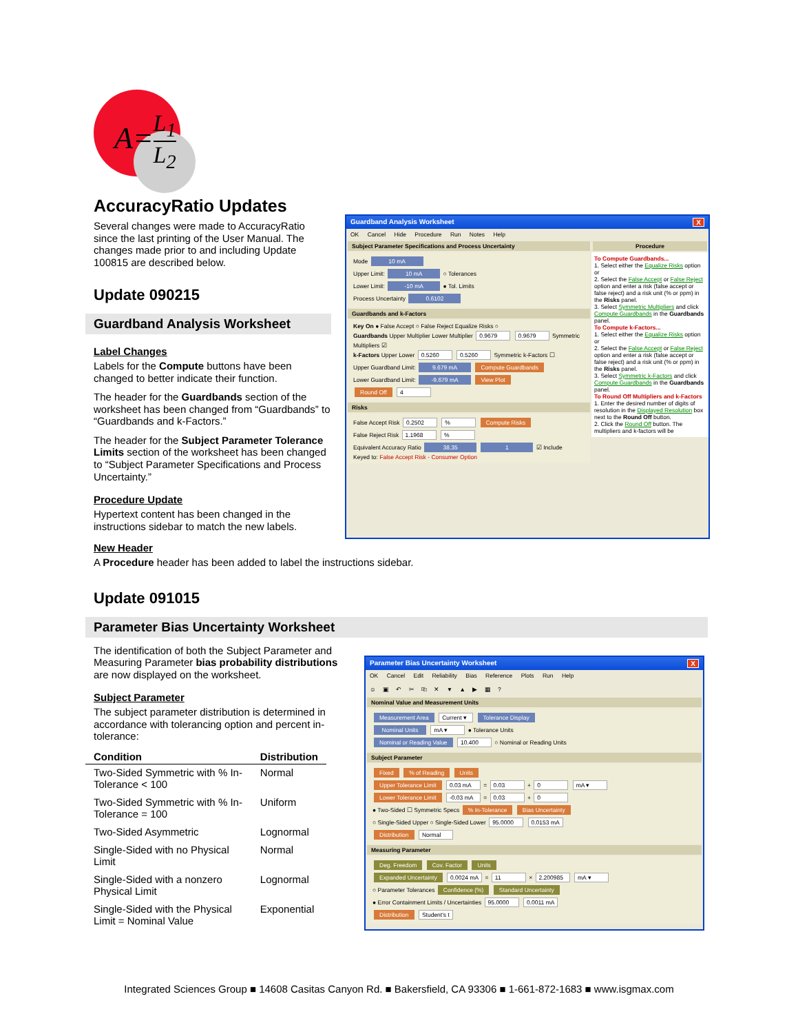A=L<sub>1</sub> L<sub>2</sub>
AccuracyRatio Updates
Several changes were made to AccuracyRatio since the last printing of the User Manual. The changes made prior to and including Update 100815 are described below.
Update 090215
Guardband Analysis Worksheet
Label Changes
Labels for the Compute buttons have been changed to better indicate their function.
The header for the Guardbands section of the worksheet has been changed from “Guardbands” to “Guardbands and k-Factors.”
The header for the Subject Parameter Tolerance Limits section of the worksheet has been changed to “Subject Parameter Specifications and Process Uncertainty.”
Procedure Update
Hypertext content has been changed in the instructions sidebar to match the new labels.
Guardband Analysis Worksheet X
OK Cancel Hide Procedure Run Notes Help
Subject Parameter Specifications and Process Uncertainty
Mode 10 mA
Upper Limit: 10 mA ○ Tolerances
Lower Limit: -10 mA ● Tol. Limits
Process Uncertainty 0.6102
Guardbands and k-Factors
Key On ● False Accept ○ False Reject Equalize Risks ○
Guardbands Upper Multiplier Lower Multiplier 0.9679 0.9679 Symmetric Multipliers ☑
k-Factors Upper Lower 0.5260 0.5260 Symmetric k-Factors ☐
Upper Guardband Limit: 9.679 mA Compute Guardbands
Lower Guardband Limit: -9.679 mA View Plot
Round Off 4
Risks
False Accept Risk 0.2502 % Compute Risks
False Reject Risk 1.1968 %
Equivalent Accuracy Ratio 38.35 1 ☑ Include
Keyed to: False Accept Risk - Consumer Option
Procedure
To Compute Guardbands...
1. Select either the Equalize Risks option or
2. Select the False Accept or False Reject option and enter a risk (false accept or false reject) and a risk unit (% or ppm) in the Risks panel.
3. Select Symmetric Multipliers and click Compute Guardbands in the Guardbands panel.
To Compute k-Factors...
1. Select either the Equalize Risks option or
2. Select the False Accept or False Reject option and enter a risk (false accept or false reject) and a risk unit (% or ppm) in the Risks panel.
3. Select Symmetric k-Factors and click Compute Guardbands in the Guardbands panel.
To Round Off Multipliers and k-Factors
1. Enter the desired number of digits of resolution in the Displayed Resolution box next to the Round Off button.
2. Click the Round Off button. The multipliers and k-factors will be
New Header
A Procedure header has been added to label the instructions sidebar.
Update 091015
Parameter Bias Uncertainty Worksheet
The identification of both the Subject Parameter and Measuring Parameter bias probability distributions are now displayed on the worksheet.
Subject Parameter
The subject parameter distribution is determined in accordance with tolerancing option and percent in-tolerance:
| Condition | Distribution |
| --- | --- |
| Two-Sided Symmetric with % In-Tolerance < 100 | Normal |
| Two-Sided Symmetric with % In-Tolerance = 100 | Uniform |
| Two-Sided Asymmetric | Lognormal |
| Single-Sided with no Physical Limit | Normal |
| Single-Sided with a nonzero Physical Limit | Lognormal |
| Single-Sided with the Physical Limit = Nominal Value | Exponential |
Parameter Bias Uncertainty Worksheet X
OK Cancel Edit Reliability Bias Reference Plots Run Help
☺ ▣ ↶ ✂ ⎘ ✕ ▼ ▲ ▶ ▦ ?
Nominal Value and Measurement Units
Measurement Area Current ▾ Tolerance Display
Nominal Units mA ▾ ● Tolerance Units
Nominal or Reading Value 10.400 ○ Nominal or Reading Units
Subject Parameter
Fixed % of Reading Units
Upper Tolerance Limit 0.03 mA = 0.03 + 0 mA ▾
Lower Tolerance Limit -0.03 mA = 0.03 + 0
● Two-Sided ☐ Symmetric Specs % In-Tolerance Bias Uncertainty
○ Single-Sided Upper ○ Single-Sided Lower 95.0000 0.0153 mA
Distribution Normal
Measuring Parameter
Deg. Freedom Cov. Factor Units
Expanded Uncertainty 0.0024 mA = 11 × 2.200985 mA ▾
○ Parameter Tolerances Confidence (%) Standard Uncertainty
● Error Containment Limits / Uncertainties 95.0000 0.0011 mA
Distribution Student's t
Integrated Sciences Group ■ 14608 Casitas Canyon Rd. ■ Bakersfield, CA 93306 ■ 1-661-872-1683 ■ www.isgmax.com